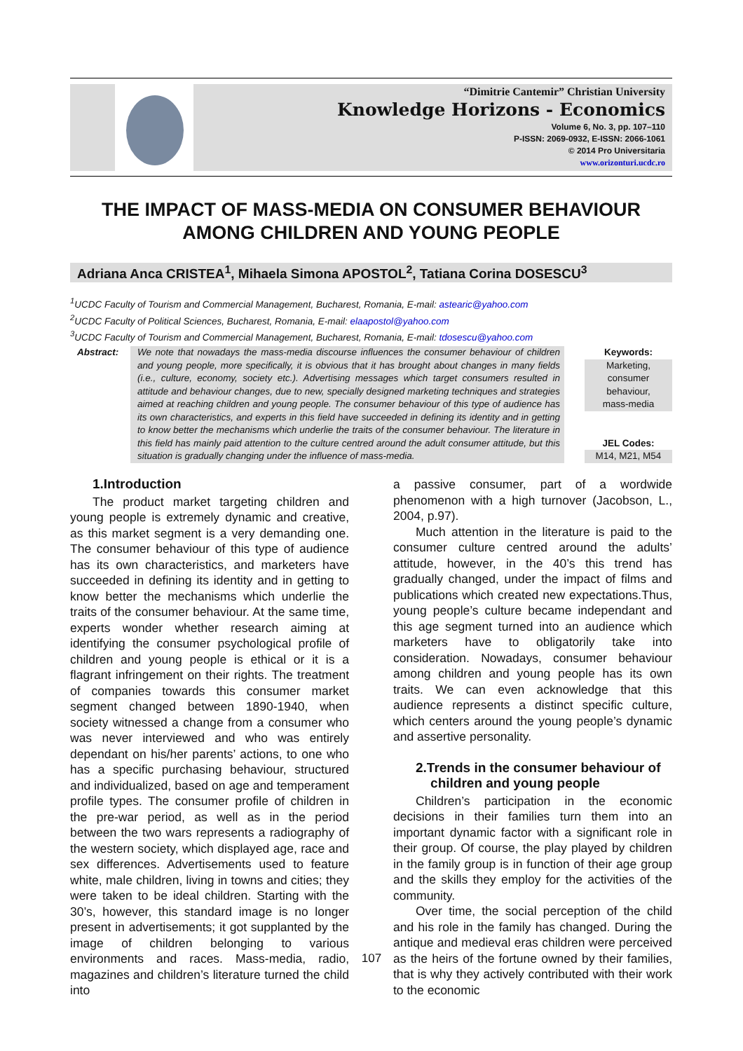“Dimitrie Cantemir” Christian University
Knowledge Horizons - Economics
Volume 6, No. 3, pp. 107–110
P-ISSN: 2069-0932, E-ISSN: 2066-1061
© 2014 Pro Universitaria
www.orizonturi.ucdc.ro
THE IMPACT OF MASS-MEDIA ON CONSUMER BEHAVIOUR AMONG CHILDREN AND YOUNG PEOPLE
Adriana Anca CRISTEA<sup>1</sup>, Mihaela Simona APOSTOL<sup>2</sup>, Tatiana Corina DOSESCU<sup>3</sup>
<sup>1</sup> UCDC Faculty of Tourism and Commercial Management, Bucharest, Romania, E-mail: astearic@yahoo.com
<sup>2</sup> UCDC Faculty of Political Sciences, Bucharest, Romania, E-mail: elaapostol@yahoo.com
<sup>3</sup> UCDC Faculty of Tourism and Commercial Management, Bucharest, Romania, E-mail: tdosescu@yahoo.com
Abstract: We note that nowadays the mass-media discourse influences the consumer behaviour of children and young people, more specifically, it is obvious that it has brought about changes in many fields (i.e., culture, economy, society etc.). Advertising messages which target consumers resulted in attitude and behaviour changes, due to new, specially designed marketing techniques and strategies aimed at reaching children and young people. The consumer behaviour of this type of audience has its own characteristics, and experts in this field have succeeded in defining its identity and in getting to know better the mechanisms which underlie the traits of the consumer behaviour. The literature in this field has mainly paid attention to the culture centred around the adult consumer attitude, but this situation is gradually changing under the influence of mass-media.
Keywords:
Marketing,
consumer
behaviour,
mass-media
JEL Codes:
M14, M21, M54
1.Introduction
The product market targeting children and young people is extremely dynamic and creative, as this market segment is a very demanding one. The consumer behaviour of this type of audience has its own characteristics, and marketers have succeeded in defining its identity and in getting to know better the mechanisms which underlie the traits of the consumer behaviour. At the same time, experts wonder whether research aiming at identifying the consumer psychological profile of children and young people is ethical or it is a flagrant infringement on their rights. The treatment of companies towards this consumer market segment changed between 1890-1940, when society witnessed a change from a consumer who was never interviewed and who was entirely dependant on his/her parents’ actions, to one who has a specific purchasing behaviour, structured and individualized, based on age and temperament profile types. The consumer profile of children in the pre-war period, as well as in the period between the two wars represents a radiography of the western society, which displayed age, race and sex differences. Advertisements used to feature white, male children, living in towns and cities; they were taken to be ideal children. Starting with the 30’s, however, this standard image is no longer present in advertisements; it got supplanted by the image of children belonging to various environments and races. Mass-media, radio, magazines and children’s literature turned the child into
a passive consumer, part of a wordwide phenomenon with a high turnover (Jacobson, L., 2004, p.97).
Much attention in the literature is paid to the consumer culture centred around the adults’ attitude, however, in the 40’s this trend has gradually changed, under the impact of films and publications which created new expectations.Thus, young people’s culture became independant and this age segment turned into an audience which marketers have to obligatorily take into consideration. Nowadays, consumer behaviour among children and young people has its own traits. We can even acknowledge that this audience represents a distinct specific culture, which centers around the young people’s dynamic and assertive personality.
2.Trends in the consumer behaviour of
children and young people
Children’s participation in the economic decisions in their families turn them into an important dynamic factor with a significant role in their group. Of course, the play played by children in the family group is in function of their age group and the skills they employ for the activities of the community.
Over time, the social perception of the child and his role in the family has changed. During the antique and medieval eras children were perceived as the heirs of the fortune owned by their families, that is why they actively contributed with their work to the economic
107